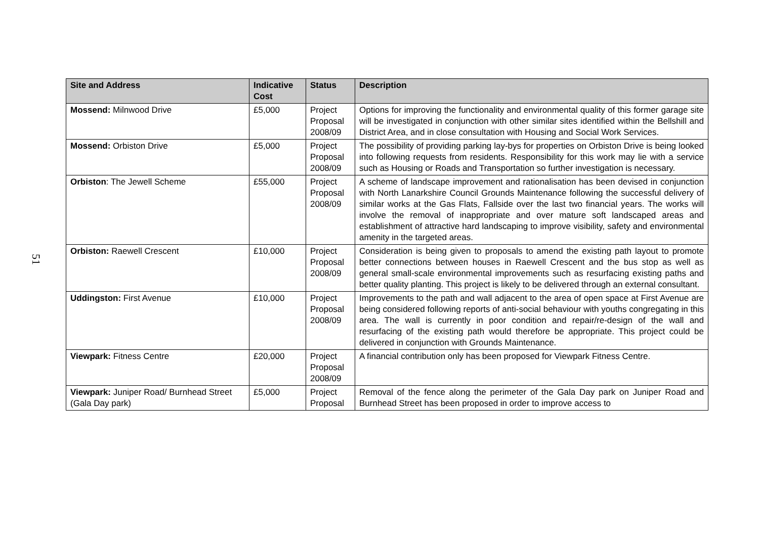51
| Site and Address | Indicative Cost | Status | Description |
| --- | --- | --- | --- |
| Mossend: Milnwood Drive | £5,000 | Project Proposal 2008/09 | Options for improving the functionality and environmental quality of this former garage site will be investigated in conjunction with other similar sites identified within the Bellshill and District Area, and in close consultation with Housing and Social Work Services. |
| Mossend: Orbiston Drive | £5,000 | Project Proposal 2008/09 | The possibility of providing parking lay-bys for properties on Orbiston Drive is being looked into following requests from residents. Responsibility for this work may lie with a service such as Housing or Roads and Transportation so further investigation is necessary. |
| Orbiston : The Jewell Scheme | £55,000 | Project Proposal 2008/09 | A scheme of landscape improvement and rationalisation has been devised in conjunction with North Lanarkshire Council Grounds Maintenance following the successful delivery of similar works at the Gas Flats, Fallside over the last two financial years. The works will involve the removal of inappropriate and over mature soft landscaped areas and establishment of attractive hard landscaping to improve visibility, safety and environmental amenity in the targeted areas. |
| Orbiston: Raewell Crescent | £10,000 | Project Proposal 2008/09 | Consideration is being given to proposals to amend the existing path layout to promote better connections between houses in Raewell Crescent and the bus stop as well as general small-scale environmental improvements such as resurfacing existing paths and better quality planting. This project is likely to be delivered through an external consultant. |
| Uddingston: First Avenue | £10,000 | Project Proposal 2008/09 | Improvements to the path and wall adjacent to the area of open space at First Avenue are being considered following reports of anti-social behaviour with youths congregating in this area. The wall is currently in poor condition and repair/re-design of the wall and resurfacing of the existing path would therefore be appropriate. This project could be delivered in conjunction with Grounds Maintenance. |
| Viewpark: Fitness Centre | £20,000 | Project Proposal 2008/09 | A financial contribution only has been proposed for Viewpark Fitness Centre. |
| Viewpark: Juniper Road/ Burnhead Street (Gala Day park) | £5,000 | Project Proposal | Removal of the fence along the perimeter of the Gala Day park on Juniper Road and Burnhead Street has been proposed in order to improve access to |